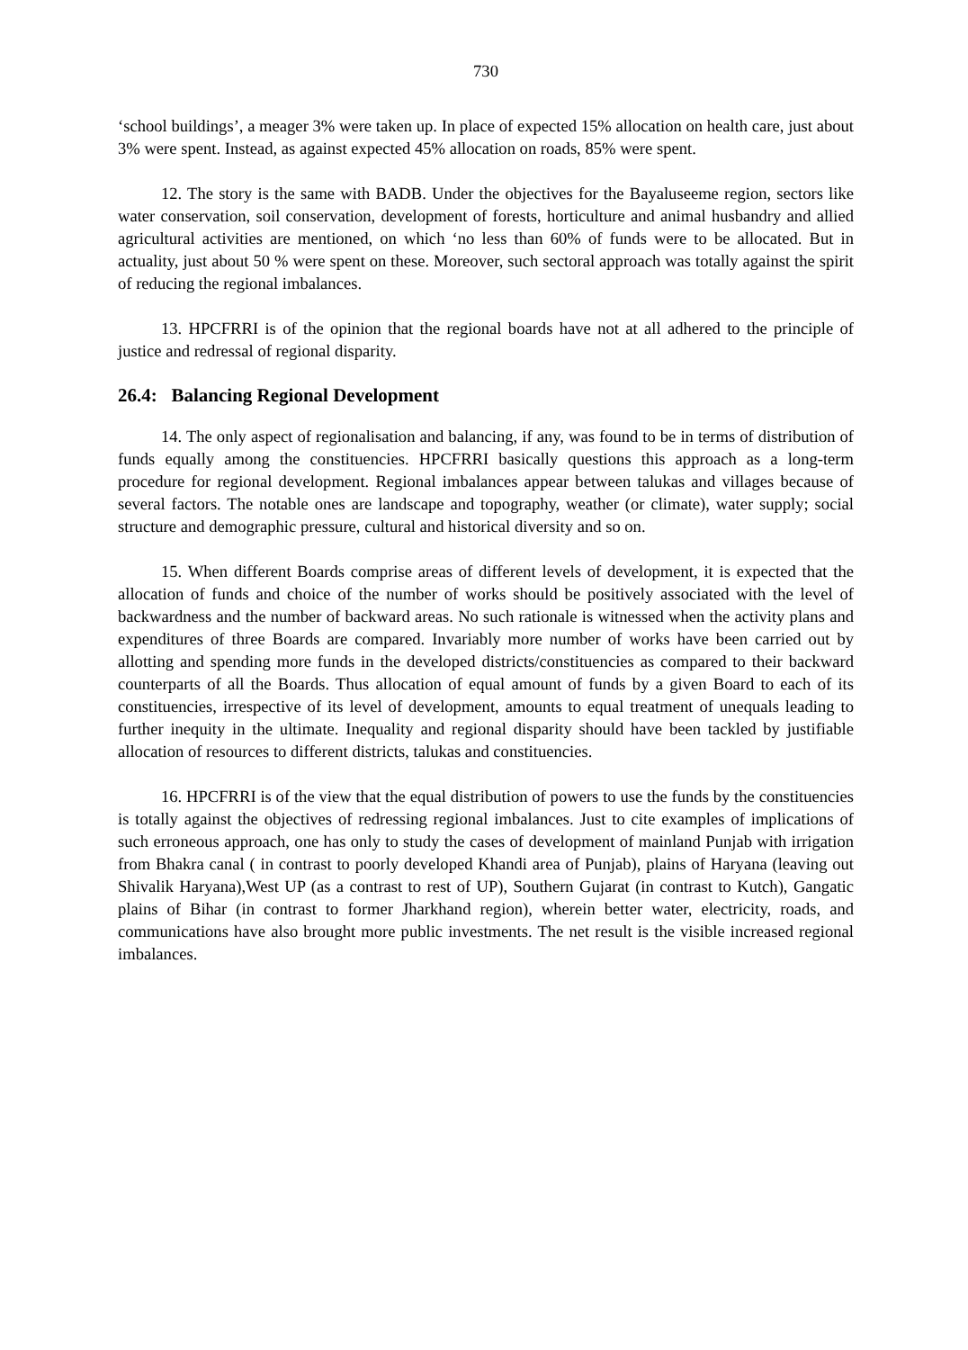730
‘school buildings’, a meager 3% were taken up. In place of expected 15% allocation on health care, just about 3% were spent. Instead, as against expected 45% allocation on roads, 85% were spent.
12. The story is the same with BADB. Under the objectives for the Bayaluseeme region, sectors like water conservation, soil conservation, development of forests, horticulture and animal husbandry and allied agricultural activities are mentioned, on which ‘no less than 60% of funds were to be allocated. But in actuality, just about 50 % were spent on these. Moreover, such sectoral approach was totally against the spirit of reducing the regional imbalances.
13. HPCFRRI is of the opinion that the regional boards have not at all adhered to the principle of justice and redressal of regional disparity.
26.4: Balancing Regional Development
14. The only aspect of regionalisation and balancing, if any, was found to be in terms of distribution of funds equally among the constituencies. HPCFRRI basically questions this approach as a long-term procedure for regional development. Regional imbalances appear between talukas and villages because of several factors. The notable ones are landscape and topography, weather (or climate), water supply; social structure and demographic pressure, cultural and historical diversity and so on.
15. When different Boards comprise areas of different levels of development, it is expected that the allocation of funds and choice of the number of works should be positively associated with the level of backwardness and the number of backward areas. No such rationale is witnessed when the activity plans and expenditures of three Boards are compared. Invariably more number of works have been carried out by allotting and spending more funds in the developed districts/constituencies as compared to their backward counterparts of all the Boards. Thus allocation of equal amount of funds by a given Board to each of its constituencies, irrespective of its level of development, amounts to equal treatment of unequals leading to further inequity in the ultimate. Inequality and regional disparity should have been tackled by justifiable allocation of resources to different districts, talukas and constituencies.
16. HPCFRRI is of the view that the equal distribution of powers to use the funds by the constituencies is totally against the objectives of redressing regional imbalances. Just to cite examples of implications of such erroneous approach, one has only to study the cases of development of mainland Punjab with irrigation from Bhakra canal ( in contrast to poorly developed Khandi area of Punjab), plains of Haryana (leaving out Shivalik Haryana),West UP (as a contrast to rest of UP), Southern Gujarat (in contrast to Kutch), Gangatic plains of Bihar (in contrast to former Jharkhand region), wherein better water, electricity, roads, and communications have also brought more public investments. The net result is the visible increased regional imbalances.